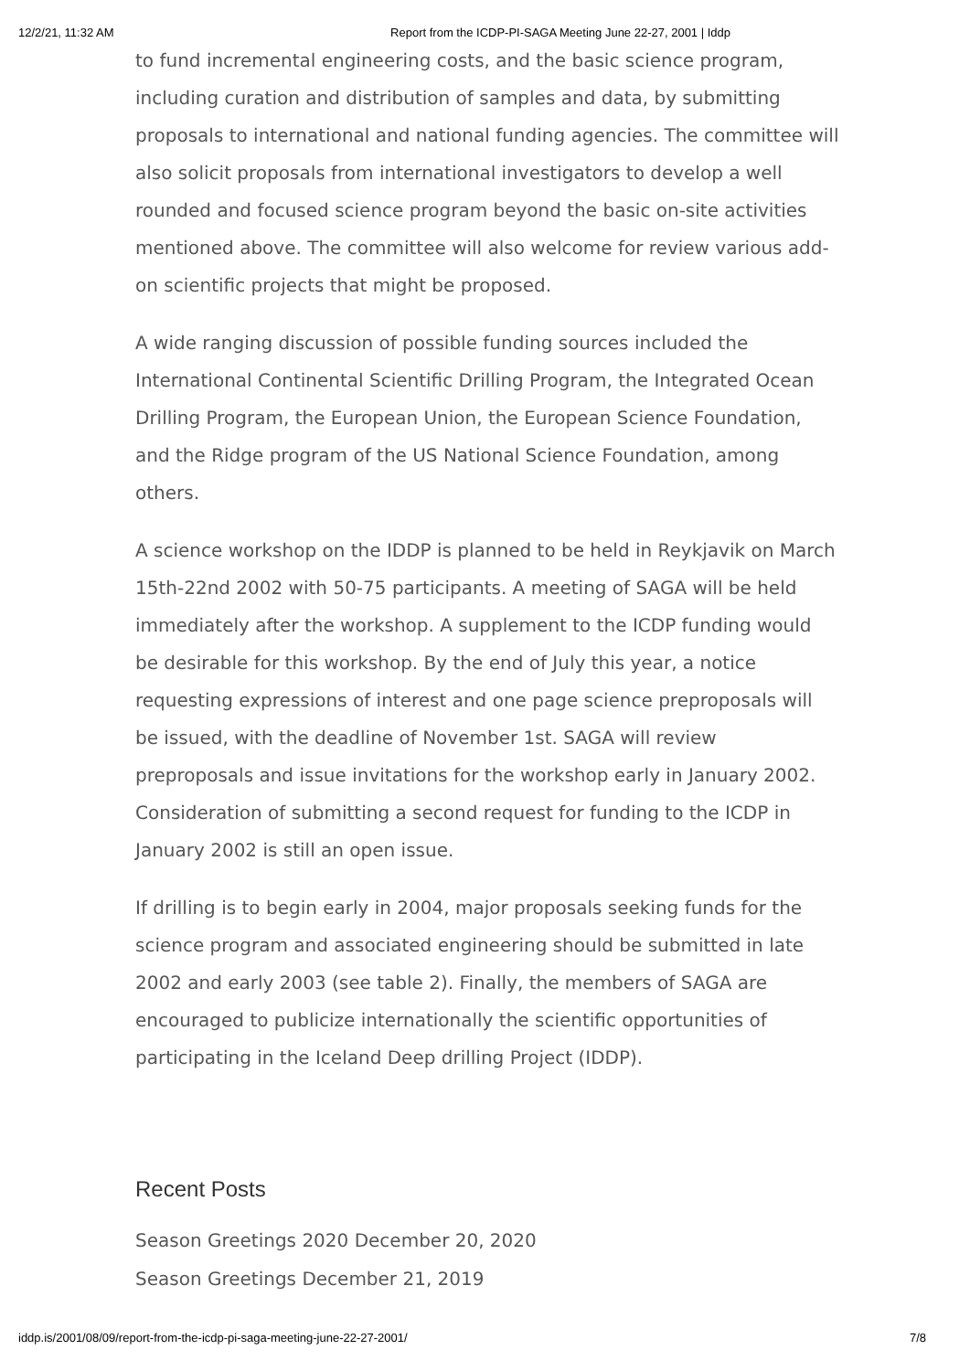12/2/21, 11:32 AM Report from the ICDP-PI-SAGA Meeting June 22-27, 2001 | Iddp
to fund incremental engineering costs, and the basic science program, including curation and distribution of samples and data, by submitting proposals to international and national funding agencies. The committee will also solicit proposals from international investigators to develop a well rounded and focused science program beyond the basic on-site activities mentioned above. The committee will also welcome for review various add-on scientific projects that might be proposed.
A wide ranging discussion of possible funding sources included the International Continental Scientific Drilling Program, the Integrated Ocean Drilling Program, the European Union, the European Science Foundation, and the Ridge program of the US National Science Foundation, among others.
A science workshop on the IDDP is planned to be held in Reykjavik on March 15th-22nd 2002 with 50-75 participants. A meeting of SAGA will be held immediately after the workshop. A supplement to the ICDP funding would be desirable for this workshop. By the end of July this year, a notice requesting expressions of interest and one page science preproposals will be issued, with the deadline of November 1st. SAGA will review preproposals and issue invitations for the workshop early in January 2002. Consideration of submitting a second request for funding to the ICDP in January 2002 is still an open issue.
If drilling is to begin early in 2004, major proposals seeking funds for the science program and associated engineering should be submitted in late 2002 and early 2003 (see table 2). Finally, the members of SAGA are encouraged to publicize internationally the scientific opportunities of participating in the Iceland Deep drilling Project (IDDP).
Recent Posts
Season Greetings 2020 December 20, 2020
Season Greetings December 21, 2019
iddp.is/2001/08/09/report-from-the-icdp-pi-saga-meeting-june-22-27-2001/ 7/8